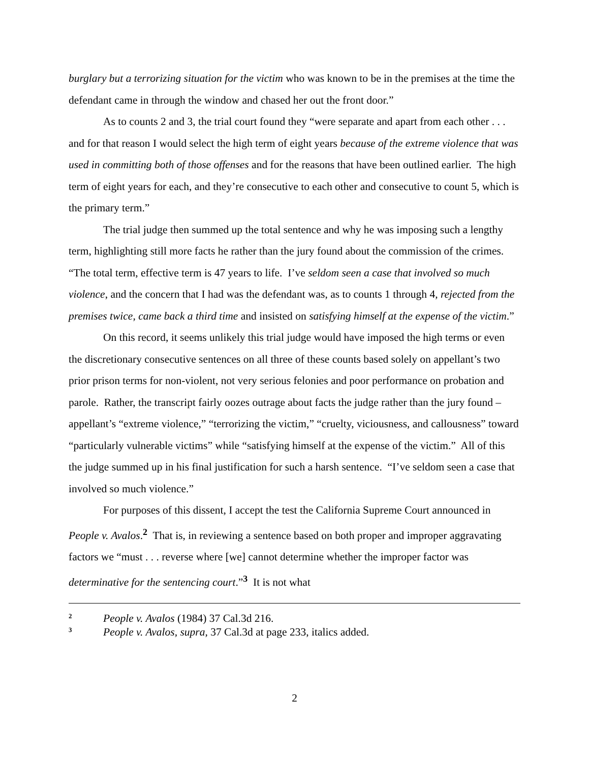burglary but a terrorizing situation for the victim who was known to be in the premises at the time the defendant came in through the window and chased her out the front door.”
As to counts 2 and 3, the trial court found they “were separate and apart from each other . . . and for that reason I would select the high term of eight years because of the extreme violence that was used in committing both of those offenses and for the reasons that have been outlined earlier. The high term of eight years for each, and they’re consecutive to each other and consecutive to count 5, which is the primary term.”
The trial judge then summed up the total sentence and why he was imposing such a lengthy term, highlighting still more facts he rather than the jury found about the commission of the crimes. “The total term, effective term is 47 years to life. I’ve seldom seen a case that involved so much violence, and the concern that I had was the defendant was, as to counts 1 through 4, rejected from the premises twice, came back a third time and insisted on satisfying himself at the expense of the victim.”
On this record, it seems unlikely this trial judge would have imposed the high terms or even the discretionary consecutive sentences on all three of these counts based solely on appellant’s two prior prison terms for non-violent, not very serious felonies and poor performance on probation and parole. Rather, the transcript fairly oozes outrage about facts the judge rather than the jury found – appellant’s “extreme violence,” “terrorizing the victim,” “cruelty, viciousness, and callousness” toward “particularly vulnerable victims” while “satisfying himself at the expense of the victim.” All of this the judge summed up in his final justification for such a harsh sentence. “I’ve seldom seen a case that involved so much violence.”
For purposes of this dissent, I accept the test the California Supreme Court announced in People v. Avalos.<sup>2</sup> That is, in reviewing a sentence based on both proper and improper aggravating factors we “must . . . reverse where [we] cannot determine whether the improper factor was determinative for the sentencing court.”<sup>3</sup> It is not what
2 People v. Avalos (1984) 37 Cal.3d 216.
3 People v. Avalos, supra, 37 Cal.3d at page 233, italics added.
2